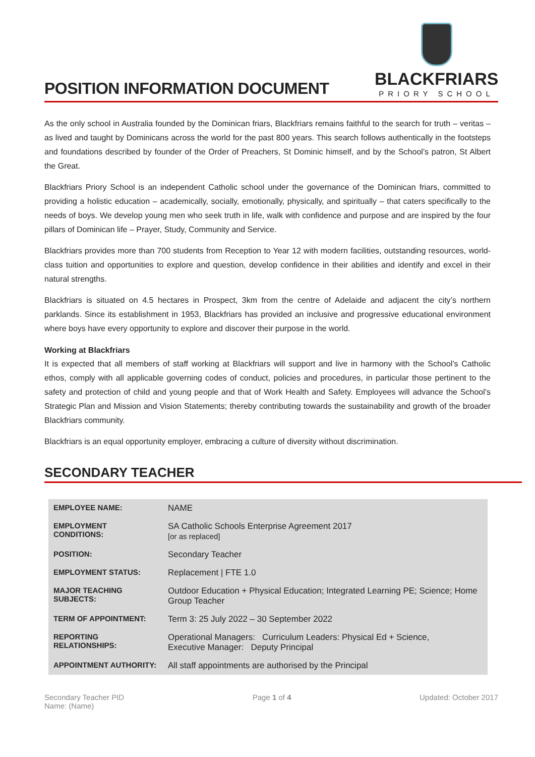POSITION INFORMATION DOCUMENT
BLACKFRIARS
PRIORY SCHOOL
As the only school in Australia founded by the Dominican friars, Blackfriars remains faithful to the search for truth – veritas – as lived and taught by Dominicans across the world for the past 800 years. This search follows authentically in the footsteps and foundations described by founder of the Order of Preachers, St Dominic himself, and by the School’s patron, St Albert the Great.
Blackfriars Priory School is an independent Catholic school under the governance of the Dominican friars, committed to providing a holistic education – academically, socially, emotionally, physically, and spiritually – that caters specifically to the needs of boys. We develop young men who seek truth in life, walk with confidence and purpose and are inspired by the four pillars of Dominican life – Prayer, Study, Community and Service.
Blackfriars provides more than 700 students from Reception to Year 12 with modern facilities, outstanding resources, world-class tuition and opportunities to explore and question, develop confidence in their abilities and identify and excel in their natural strengths.
Blackfriars is situated on 4.5 hectares in Prospect, 3km from the centre of Adelaide and adjacent the city’s northern parklands. Since its establishment in 1953, Blackfriars has provided an inclusive and progressive educational environment where boys have every opportunity to explore and discover their purpose in the world.
Working at Blackfriars
It is expected that all members of staff working at Blackfriars will support and live in harmony with the School’s Catholic ethos, comply with all applicable governing codes of conduct, policies and procedures, in particular those pertinent to the safety and protection of child and young people and that of Work Health and Safety. Employees will advance the School’s Strategic Plan and Mission and Vision Statements; thereby contributing towards the sustainability and growth of the broader Blackfriars community.
Blackfriars is an equal opportunity employer, embracing a culture of diversity without discrimination.
SECONDARY TEACHER
| EMPLOYEE NAME: | NAME |
| EMPLOYMENT CONDITIONS: | SA Catholic Schools Enterprise Agreement 2017 [or as replaced] |
| POSITION: | Secondary Teacher |
| EMPLOYMENT STATUS: | Replacement / FTE 1.0 |
| MAJOR TEACHING SUBJECTS: | Outdoor Education + Physical Education; Integrated Learning PE; Science; Home Group Teacher |
| TERM OF APPOINTMENT: | Term 3: 25 July 2022 – 30 September 2022 |
| REPORTING RELATIONSHIPS: | Operational Managers: Curriculum Leaders: Physical Ed + Science, Executive Manager: Deputy Principal |
| APPOINTMENT AUTHORITY: | All staff appointments are authorised by the Principal |
Secondary Teacher PID
Name: (Name)
Page 1 of 4 Updated: October 2017